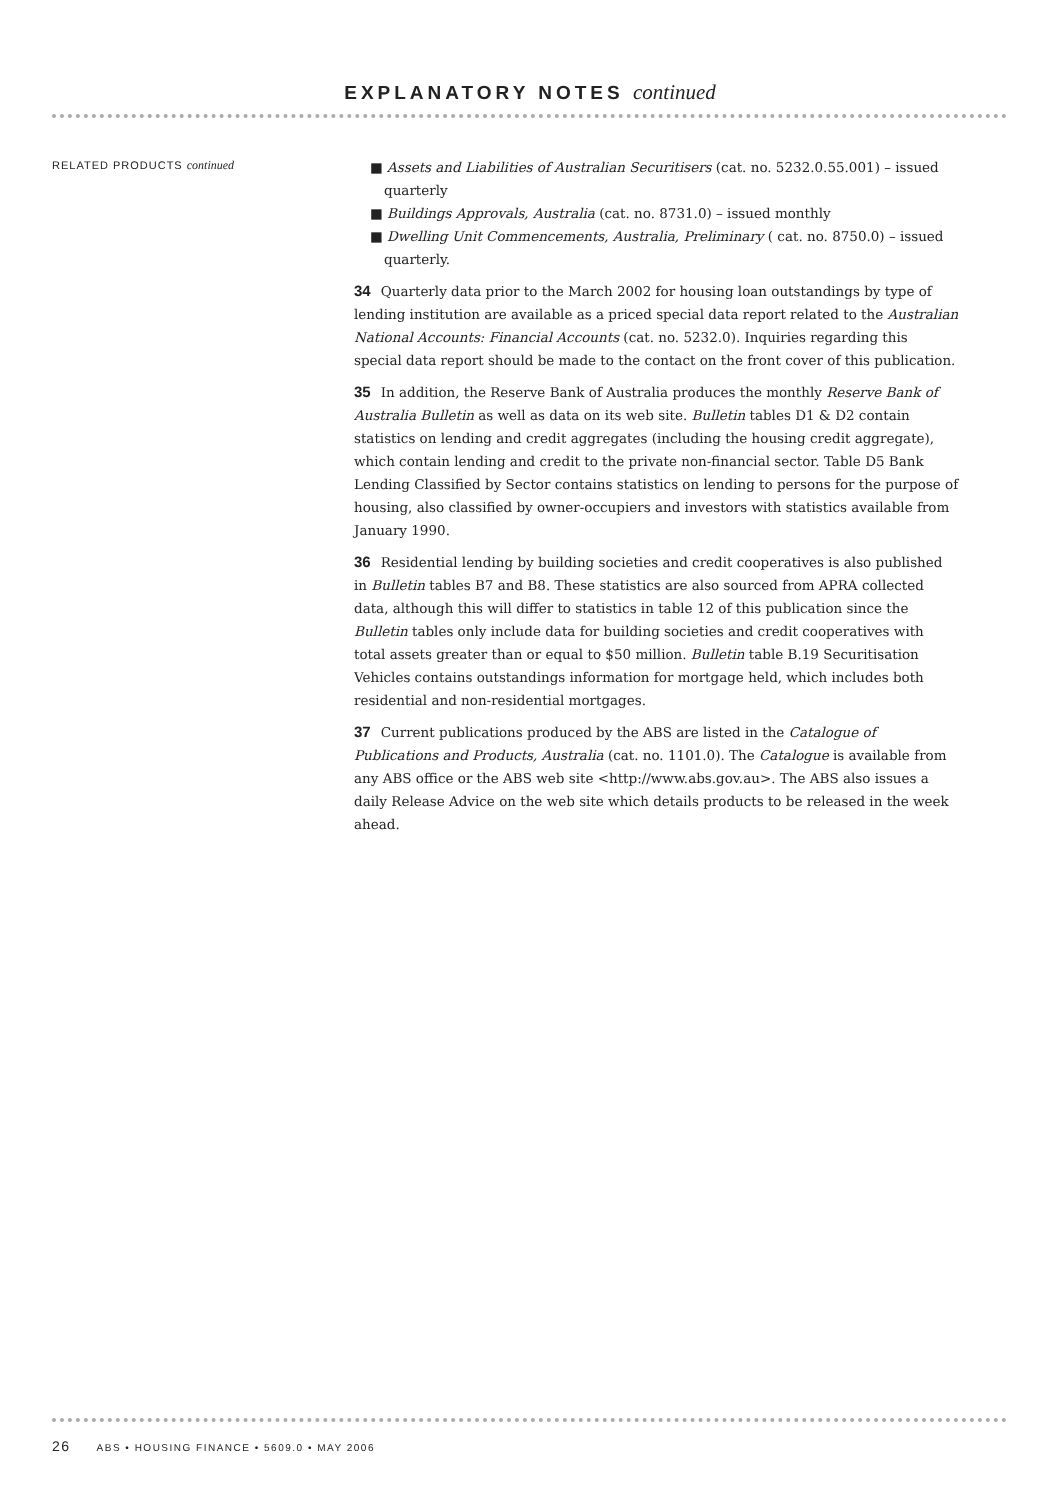EXPLANATORY NOTES continued
RELATED PRODUCTS continued
■ Assets and Liabilities of Australian Securitisers (cat. no. 5232.0.55.001) – issued quarterly
■ Buildings Approvals, Australia (cat. no. 8731.0) – issued monthly
■ Dwelling Unit Commencements, Australia, Preliminary ( cat. no. 8750.0) – issued quarterly.
34 Quarterly data prior to the March 2002 for housing loan outstandings by type of lending institution are available as a priced special data report related to the Australian National Accounts: Financial Accounts (cat. no. 5232.0). Inquiries regarding this special data report should be made to the contact on the front cover of this publication.
35 In addition, the Reserve Bank of Australia produces the monthly Reserve Bank of Australia Bulletin as well as data on its web site. Bulletin tables D1 & D2 contain statistics on lending and credit aggregates (including the housing credit aggregate), which contain lending and credit to the private non-financial sector. Table D5 Bank Lending Classified by Sector contains statistics on lending to persons for the purpose of housing, also classified by owner-occupiers and investors with statistics available from January 1990.
36 Residential lending by building societies and credit cooperatives is also published in Bulletin tables B7 and B8. These statistics are also sourced from APRA collected data, although this will differ to statistics in table 12 of this publication since the Bulletin tables only include data for building societies and credit cooperatives with total assets greater than or equal to $50 million. Bulletin table B.19 Securitisation Vehicles contains outstandings information for mortgage held, which includes both residential and non-residential mortgages.
37 Current publications produced by the ABS are listed in the Catalogue of Publications and Products, Australia (cat. no. 1101.0). The Catalogue is available from any ABS office or the ABS web site <http://www.abs.gov.au>. The ABS also issues a daily Release Advice on the web site which details products to be released in the week ahead.
26 ABS • HOUSING FINANCE • 5609.0 • MAY 2006